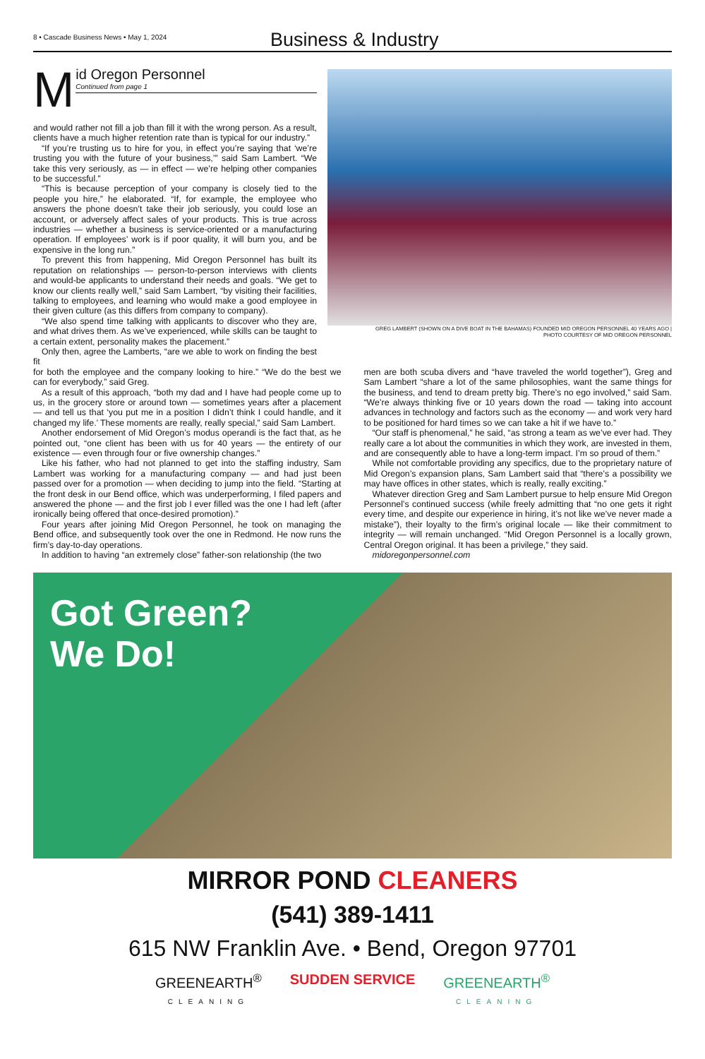8 • Cascade Business News • May 1, 2024
Business & Industry
M
id Oregon Personnel
Continued from page 1
and would rather not fill a job than fill it with the wrong person. As a result, clients have a much higher retention rate than is typical for our industry.”
“If you’re trusting us to hire for you, in effect you’re saying that ‘we’re trusting you with the future of your business,’” said Sam Lambert. “We take this very seriously, as — in effect — we’re helping other companies to be successful.”
“This is because perception of your company is closely tied to the people you hire,” he elaborated. “If, for example, the employee who answers the phone doesn’t take their job seriously, you could lose an account, or adversely affect sales of your products. This is true across industries — whether a business is service-oriented or a manufacturing operation. If employees’ work is if poor quality, it will burn you, and be expensive in the long run.”
To prevent this from happening, Mid Oregon Personnel has built its reputation on relationships — person-to-person interviews with clients and would-be applicants to understand their needs and goals. “We get to know our clients really well,” said Sam Lambert, “by visiting their facilities, talking to employees, and learning who would make a good employee in their given culture (as this differs from company to company).
“We also spend time talking with applicants to discover who they are, and what drives them. As we’ve experienced, while skills can be taught to a certain extent, personality makes the placement.”
Only then, agree the Lamberts, “are we able to work on finding the best fit
GREG LAMBERT (SHOWN ON A DIVE BOAT IN THE BAHAMAS) FOUNDED MID OREGON PERSONNEL 40 YEARS AGO |
PHOTO COURTESY OF MID OREGON PERSONNEL
for both the employee and the company looking to hire.” “We do the best we can for everybody,” said Greg.
As a result of this approach, “both my dad and I have had people come up to us, in the grocery store or around town — sometimes years after a placement — and tell us that ‘you put me in a position I didn’t think I could handle, and it changed my life.’ These moments are really, really special,” said Sam Lambert.
Another endorsement of Mid Oregon’s modus operandi is the fact that, as he pointed out, “one client has been with us for 40 years — the entirety of our existence — even through four or five ownership changes.”
Like his father, who had not planned to get into the staffing industry, Sam Lambert was working for a manufacturing company — and had just been passed over for a promotion — when deciding to jump into the field. “Starting at the front desk in our Bend office, which was underperforming, I filed papers and answered the phone — and the first job I ever filled was the one I had left (after ironically being offered that once-desired promotion).”
Four years after joining Mid Oregon Personnel, he took on managing the Bend office, and subsequently took over the one in Redmond. He now runs the firm’s day-to-day operations.
In addition to having “an extremely close” father-son relationship (the two
men are both scuba divers and “have traveled the world together”), Greg and Sam Lambert “share a lot of the same philosophies, want the same things for the business, and tend to dream pretty big. There’s no ego involved,” said Sam. “We’re always thinking five or 10 years down the road — taking into account advances in technology and factors such as the economy — and work very hard to be positioned for hard times so we can take a hit if we have to.”
“Our staff is phenomenal,” he said, “as strong a team as we’ve ever had. They really care a lot about the communities in which they work, are invested in them, and are consequently able to have a long-term impact. I’m so proud of them.”
While not comfortable providing any specifics, due to the proprietary nature of Mid Oregon’s expansion plans, Sam Lambert said that “there’s a possibility we may have offices in other states, which is really, really exciting.”
Whatever direction Greg and Sam Lambert pursue to help ensure Mid Oregon Personnel’s continued success (while freely admitting that “no one gets it right every time, and despite our experience in hiring, it’s not like we’ve never made a mistake”), their loyalty to the firm’s original locale — like their commitment to integrity — will remain unchanged. “Mid Oregon Personnel is a locally grown, Central Oregon original. It has been a privilege,” they said.
midoregonpersonnel.com
Got Green?
We Do!
MIRROR POND CLEANERS
(541) 389-1411
615 NW Franklin Ave. • Bend, Oregon 97701
GREENEARTH<sup>®</sup>
CLEANING
SUDDEN SERVICE GREENEARTH<sup>®</sup>
CLEANING